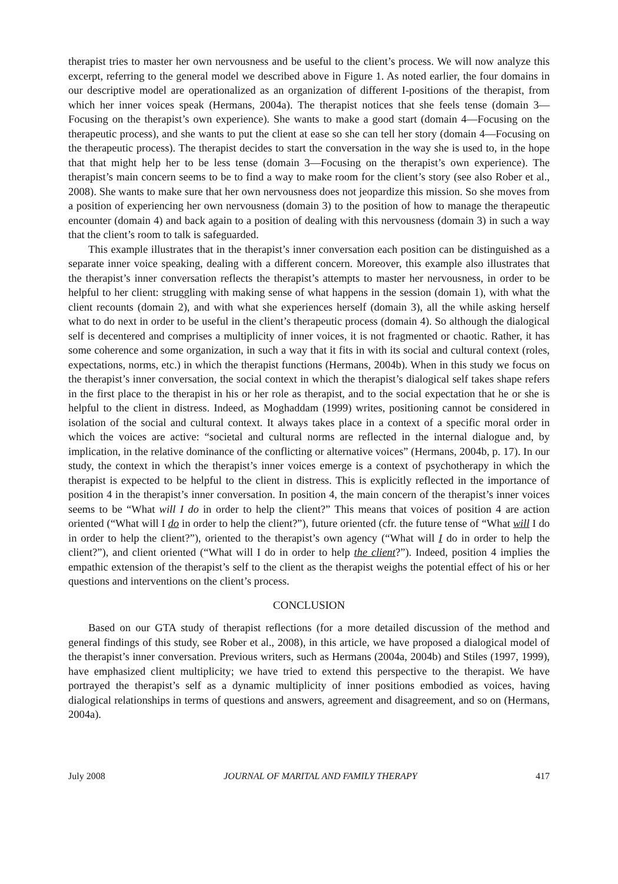therapist tries to master her own nervousness and be useful to the client’s process. We will now analyze this excerpt, referring to the general model we described above in Figure 1. As noted earlier, the four domains in our descriptive model are operationalized as an organization of different I-positions of the therapist, from which her inner voices speak (Hermans, 2004a). The therapist notices that she feels tense (domain 3—Focusing on the therapist’s own experience). She wants to make a good start (domain 4—Focusing on the therapeutic process), and she wants to put the client at ease so she can tell her story (domain 4—Focusing on the therapeutic process). The therapist decides to start the conversation in the way she is used to, in the hope that that might help her to be less tense (domain 3—Focusing on the therapist’s own experience). The therapist’s main concern seems to be to find a way to make room for the client’s story (see also Rober et al., 2008). She wants to make sure that her own nervousness does not jeopardize this mission. So she moves from a position of experiencing her own nervousness (domain 3) to the position of how to manage the therapeutic encounter (domain 4) and back again to a position of dealing with this nervousness (domain 3) in such a way that the client’s room to talk is safeguarded.
This example illustrates that in the therapist’s inner conversation each position can be distinguished as a separate inner voice speaking, dealing with a different concern. Moreover, this example also illustrates that the therapist’s inner conversation reflects the therapist’s attempts to master her nervousness, in order to be helpful to her client: struggling with making sense of what happens in the session (domain 1), with what the client recounts (domain 2), and with what she experiences herself (domain 3), all the while asking herself what to do next in order to be useful in the client’s therapeutic process (domain 4). So although the dialogical self is decentered and comprises a multiplicity of inner voices, it is not fragmented or chaotic. Rather, it has some coherence and some organization, in such a way that it fits in with its social and cultural context (roles, expectations, norms, etc.) in which the therapist functions (Hermans, 2004b). When in this study we focus on the therapist’s inner conversation, the social context in which the therapist’s dialogical self takes shape refers in the first place to the therapist in his or her role as therapist, and to the social expectation that he or she is helpful to the client in distress. Indeed, as Moghaddam (1999) writes, positioning cannot be considered in isolation of the social and cultural context. It always takes place in a context of a specific moral order in which the voices are active: “societal and cultural norms are reflected in the internal dialogue and, by implication, in the relative dominance of the conflicting or alternative voices” (Hermans, 2004b, p. 17). In our study, the context in which the therapist’s inner voices emerge is a context of psychotherapy in which the therapist is expected to be helpful to the client in distress. This is explicitly reflected in the importance of position 4 in the therapist’s inner conversation. In position 4, the main concern of the therapist’s inner voices seems to be “What will I do in order to help the client?” This means that voices of position 4 are action oriented (“What will I do in order to help the client?”), future oriented (cfr. the future tense of “What will I do in order to help the client?”), oriented to the therapist’s own agency (“What will I do in order to help the client?”), and client oriented (“What will I do in order to help the client?”). Indeed, position 4 implies the empathic extension of the therapist’s self to the client as the therapist weighs the potential effect of his or her questions and interventions on the client’s process.
CONCLUSION
Based on our GTA study of therapist reflections (for a more detailed discussion of the method and general findings of this study, see Rober et al., 2008), in this article, we have proposed a dialogical model of the therapist’s inner conversation. Previous writers, such as Hermans (2004a, 2004b) and Stiles (1997, 1999), have emphasized client multiplicity; we have tried to extend this perspective to the therapist. We have portrayed the therapist’s self as a dynamic multiplicity of inner positions embodied as voices, having dialogical relationships in terms of questions and answers, agreement and disagreement, and so on (Hermans, 2004a).
July 2008 JOURNAL OF MARITAL AND FAMILY THERAPY 417